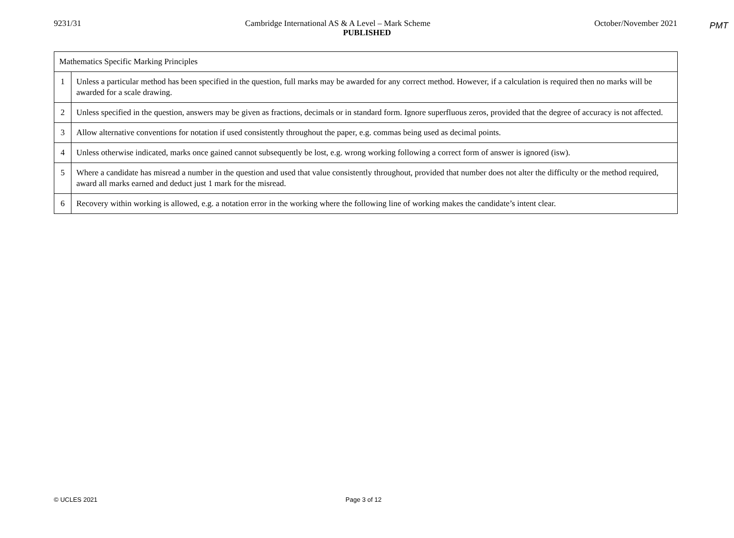PMT
9231/31 Cambridge International AS & A Level – Mark Scheme October/November 2021
PUBLISHED
| Mathematics Specific Marking Principles | |
| 1 | Unless a particular method has been specified in the question, full marks may be awarded for any correct method. However, if a calculation is required then no marks will be awarded for a scale drawing. |
| 2 | Unless specified in the question, answers may be given as fractions, decimals or in standard form. Ignore superfluous zeros, provided that the degree of accuracy is not affected. |
| 3 | Allow alternative conventions for notation if used consistently throughout the paper, e.g. commas being used as decimal points. |
| 4 | Unless otherwise indicated, marks once gained cannot subsequently be lost, e.g. wrong working following a correct form of answer is ignored (isw). |
| 5 | Where a candidate has misread a number in the question and used that value consistently throughout, provided that number does not alter the difficulty or the method required, award all marks earned and deduct just 1 mark for the misread. |
| 6 | Recovery within working is allowed, e.g. a notation error in the working where the following line of working makes the candidate’s intent clear. |
© UCLES 2021 Page 3 of 12